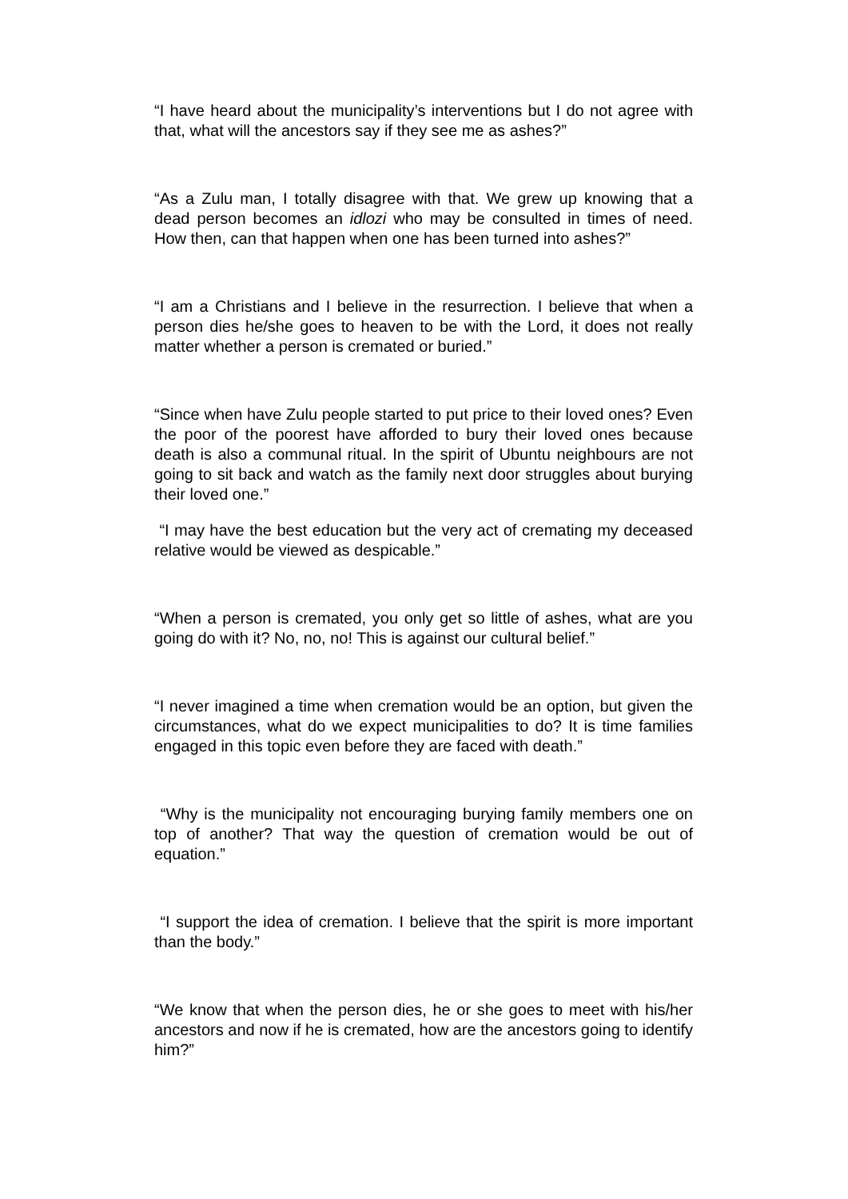“I have heard about the municipality’s interventions but I do not agree with that, what will the ancestors say if they see me as ashes?”
“As a Zulu man, I totally disagree with that. We grew up knowing that a dead person becomes an idlozi who may be consulted in times of need. How then, can that happen when one has been turned into ashes?”
“I am a Christians and I believe in the resurrection. I believe that when a person dies he/she goes to heaven to be with the Lord, it does not really matter whether a person is cremated or buried.”
“Since when have Zulu people started to put price to their loved ones? Even the poor of the poorest have afforded to bury their loved ones because death is also a communal ritual. In the spirit of Ubuntu neighbours are not going to sit back and watch as the family next door struggles about burying their loved one.”
“I may have the best education but the very act of cremating my deceased relative would be viewed as despicable.”
“When a person is cremated, you only get so little of ashes, what are you going do with it? No, no, no! This is against our cultural belief.”
“I never imagined a time when cremation would be an option, but given the circumstances, what do we expect municipalities to do? It is time families engaged in this topic even before they are faced with death.”
“Why is the municipality not encouraging burying family members one on top of another? That way the question of cremation would be out of equation.”
“I support the idea of cremation. I believe that the spirit is more important than the body.”
“We know that when the person dies, he or she goes to meet with his/her ancestors and now if he is cremated, how are the ancestors going to identify him?”